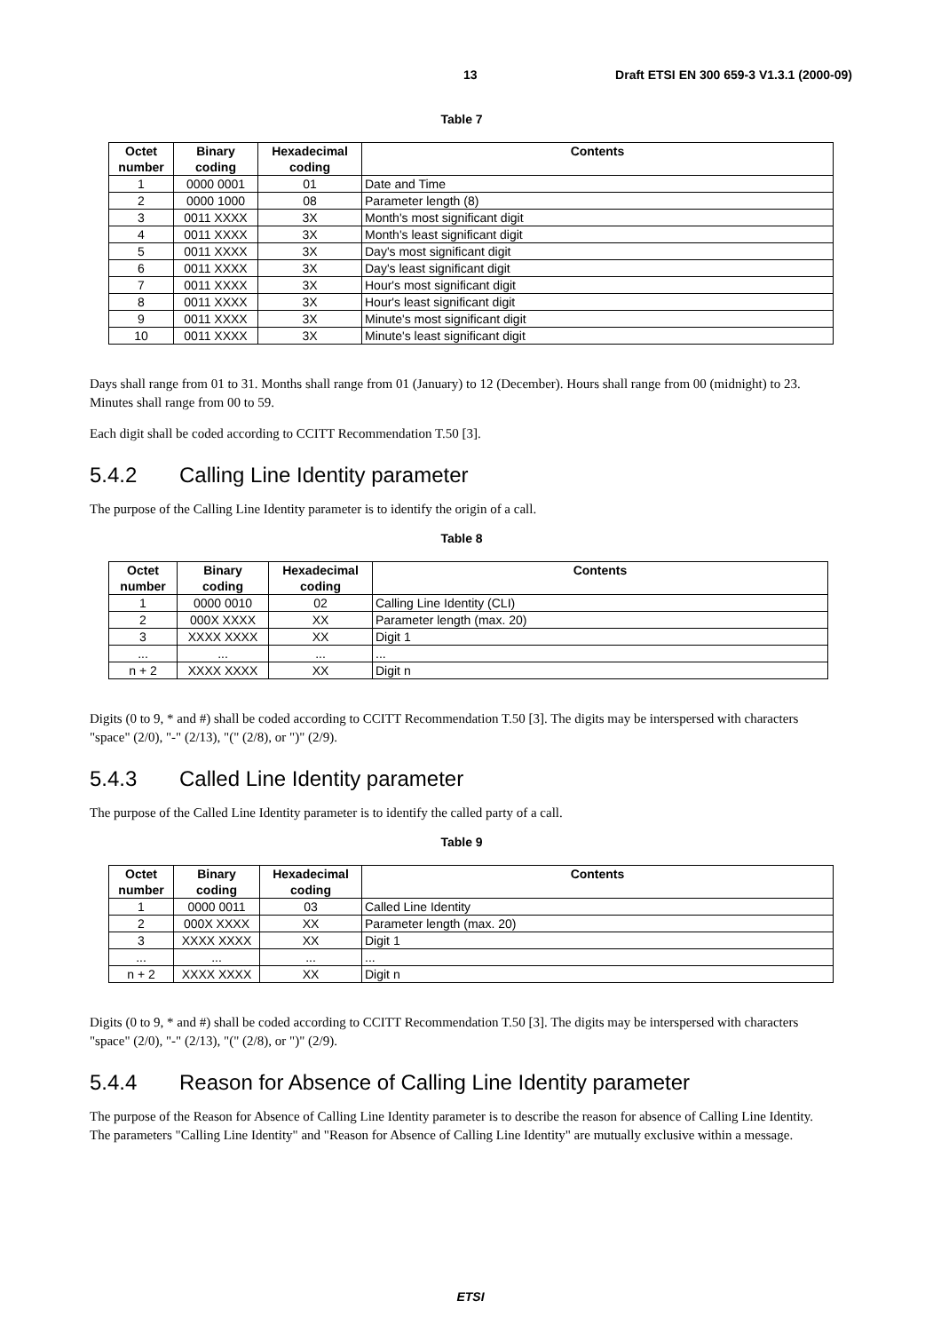13 Draft ETSI EN 300 659-3 V1.3.1 (2000-09)
Table 7
| Octet number | Binary coding | Hexadecimal coding | Contents |
| --- | --- | --- | --- |
| 1 | 0000 0001 | 01 | Date and Time |
| 2 | 0000 1000 | 08 | Parameter length (8) |
| 3 | 0011 XXXX | 3X | Month's most significant digit |
| 4 | 0011 XXXX | 3X | Month's least significant digit |
| 5 | 0011 XXXX | 3X | Day's most significant digit |
| 6 | 0011 XXXX | 3X | Day's least significant digit |
| 7 | 0011 XXXX | 3X | Hour's most significant digit |
| 8 | 0011 XXXX | 3X | Hour's least significant digit |
| 9 | 0011 XXXX | 3X | Minute's most significant digit |
| 10 | 0011 XXXX | 3X | Minute's least significant digit |
Days shall range from 01 to 31. Months shall range from 01 (January) to 12 (December). Hours shall range from 00 (midnight) to 23. Minutes shall range from 00 to 59.
Each digit shall be coded according to CCITT Recommendation T.50 [3].
5.4.2 Calling Line Identity parameter
The purpose of the Calling Line Identity parameter is to identify the origin of a call.
Table 8
| Octet number | Binary coding | Hexadecimal coding | Contents |
| --- | --- | --- | --- |
| 1 | 0000 0010 | 02 | Calling Line Identity (CLI) |
| 2 | 000X XXXX | XX | Parameter length (max. 20) |
| 3 | XXXX XXXX | XX | Digit 1 |
| ... | ... | ... | ... |
| n + 2 | XXXX XXXX | XX | Digit n |
Digits (0 to 9, * and #) shall be coded according to CCITT Recommendation T.50 [3]. The digits may be interspersed with characters "space" (2/0), "-" (2/13), "(" (2/8), or ")" (2/9).
5.4.3 Called Line Identity parameter
The purpose of the Called Line Identity parameter is to identify the called party of a call.
Table 9
| Octet number | Binary coding | Hexadecimal coding | Contents |
| --- | --- | --- | --- |
| 1 | 0000 0011 | 03 | Called Line Identity |
| 2 | 000X XXXX | XX | Parameter length (max. 20) |
| 3 | XXXX XXXX | XX | Digit 1 |
| ... | ... | ... | ... |
| n + 2 | XXXX XXXX | XX | Digit n |
Digits (0 to 9, * and #) shall be coded according to CCITT Recommendation T.50 [3]. The digits may be interspersed with characters "space" (2/0), "-" (2/13), "(" (2/8), or ")" (2/9).
5.4.4 Reason for Absence of Calling Line Identity parameter
The purpose of the Reason for Absence of Calling Line Identity parameter is to describe the reason for absence of Calling Line Identity. The parameters "Calling Line Identity" and "Reason for Absence of Calling Line Identity" are mutually exclusive within a message.
ETSI